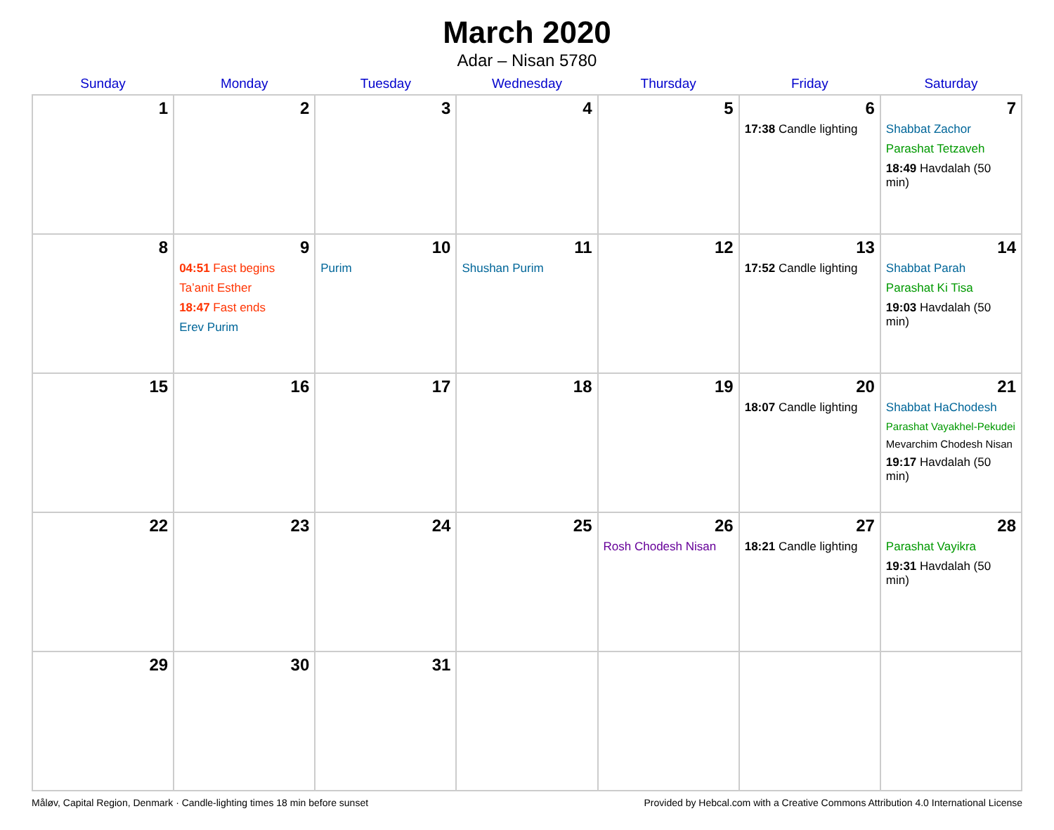March 2020
Adar – Nisan 5780
| Sunday | Monday | Tuesday | Wednesday | Thursday | Friday | Saturday |
| --- | --- | --- | --- | --- | --- | --- |
| 1 | 2 | 3 | 4 | 5 | 6 17:38 Candle lighting | 7 Shabbat Zachor Parashat Tetzaveh 18:49 Havdalah (50 min) |
| 8 | 9 04:51 Fast begins Ta’anit Esther 18:47 Fast ends Erev Purim | 10 Purim | 11 Shushan Purim | 12 | 13 17:52 Candle lighting | 14 Shabbat Parah Parashat Ki Tisa 19:03 Havdalah (50 min) |
| 15 | 16 | 17 | 18 | 19 | 20 18:07 Candle lighting | 21 Shabbat HaChodesh Parashat Vayakhel-Pekudei Mevarchim Chodesh Nisan 19:17 Havdalah (50 min) |
| 22 | 23 | 24 | 25 | 26 Rosh Chodesh Nisan | 27 18:21 Candle lighting | 28 Parashat Vayikra 19:31 Havdalah (50 min) |
| 29 | 30 | 31 | | | | |
Måløv, Capital Region, Denmark · Candle-lighting times 18 min before sunset Provided by Hebcal.com with a Creative Commons Attribution 4.0 International License